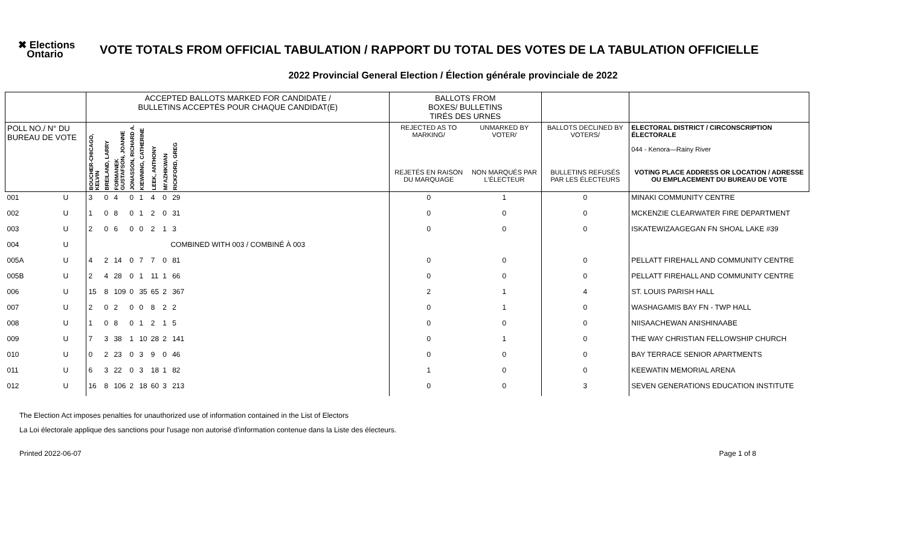✖ Elections
Ontario
VOTE TOTALS FROM OFFICIAL TABULATION / RAPPORT DU TOTAL DES VOTES DE LA TABULATION OFFICIELLE
2022 Provincial General Election / Élection générale provinciale de 2022
| | | ACCEPTED BALLOTS MARKED FOR CANDIDATE / BULLETINS ACCEPTÉS POUR CHAQUE CANDIDAT(E) | | | | | | | | | BALLOTS FROM BOXES/ BULLETINS TIRÉS DES URNES | | | |
| --- | --- | --- | --- | --- | --- | --- | --- | --- | --- | --- | --- | --- | --- | --- |
| POLL NO./ N° DU BUREAU DE VOTE | | BOUCHER-CHICAGO, KELVIN | BREILAND, LARRY | FORMANEK GUSTAFSON, JOANNE | JONASSON, RICHARD A. | KIEWNING, CATHERINE | LEEK, ANTHONY | MI'AZHIKWAN | RICKFORD, GREG | | REJECTED AS TO MARKING/ | UNMARKED BY VOTER/ | BALLOTS DECLINED BY VOTERS/ | ELECTORAL DISTRICT / CIRCONSCRIPTION ÉLECTORALE 044 - Kenora—Rainy River |
| | | | | | | | | | | | REJETÉS EN RAISON DU MARQUAGE | NON MARQUÉS PAR L'ÉLECTEUR | BULLETINS REFUSÉS PAR LES ÉLECTEURS | VOTING PLACE ADDRESS OR LOCATION / ADRESSE OU EMPLACEMENT DU BUREAU DE VOTE |
| 001 | U | 3 | 0 | 4 | 0 | 1 | 4 | 0 | 29 | | 0 | 1 | 0 | MINAKI COMMUNITY CENTRE |
| 002 | U | 1 | 0 | 8 | 0 | 1 | 2 | 0 | 31 | | 0 | 0 | 0 | MCKENZIE CLEARWATER FIRE DEPARTMENT |
| 003 | U | 2 | 0 | 6 | 0 | 0 | 2 | 1 | 3 | | 0 | 0 | 0 | ISKATEWIZAAGEGAN FN SHOAL LAKE #39 |
| 004 | U | COMBINED WITH 003 / COMBINÉ À 003 | | | | | | | | | | | | |
| 005A | U | 4 | 2 | 14 | 0 | 7 | 7 | 0 | 81 | | 0 | 0 | 0 | PELLATT FIREHALL AND COMMUNITY CENTRE |
| 005B | U | 2 | 4 | 28 | 0 | 1 | 11 | 1 | 66 | | 0 | 0 | 0 | PELLATT FIREHALL AND COMMUNITY CENTRE |
| 006 | U | 15 | 8 | 109 | 0 | 35 | 65 | 2 | 367 | | 2 | 1 | 4 | ST. LOUIS PARISH HALL |
| 007 | U | 2 | 0 | 2 | 0 | 0 | 8 | 2 | 2 | | 0 | 1 | 0 | WASHAGAMIS BAY FN - TWP HALL |
| 008 | U | 1 | 0 | 8 | 0 | 1 | 2 | 1 | 5 | | 0 | 0 | 0 | NIISAACHEWAN ANISHINAABE |
| 009 | U | 7 | 3 | 38 | 1 | 10 | 28 | 2 | 141 | | 0 | 1 | 0 | THE WAY CHRISTIAN FELLOWSHIP CHURCH |
| 010 | U | 0 | 2 | 23 | 0 | 3 | 9 | 0 | 46 | | 0 | 0 | 0 | BAY TERRACE SENIOR APARTMENTS |
| 011 | U | 6 | 3 | 22 | 0 | 3 | 18 | 1 | 82 | | 1 | 0 | 0 | KEEWATIN MEMORIAL ARENA |
| 012 | U | 16 | 8 | 106 | 2 | 18 | 60 | 3 | 213 | | 0 | 0 | 3 | SEVEN GENERATIONS EDUCATION INSTITUTE |
The Election Act imposes penalties for unauthorized use of information contained in the List of Electors
La Loi électorale applique des sanctions pour l'usage non autorisé d'information contenue dans la Liste des électeurs.
Printed 2022-06-07 Page 1 of 8